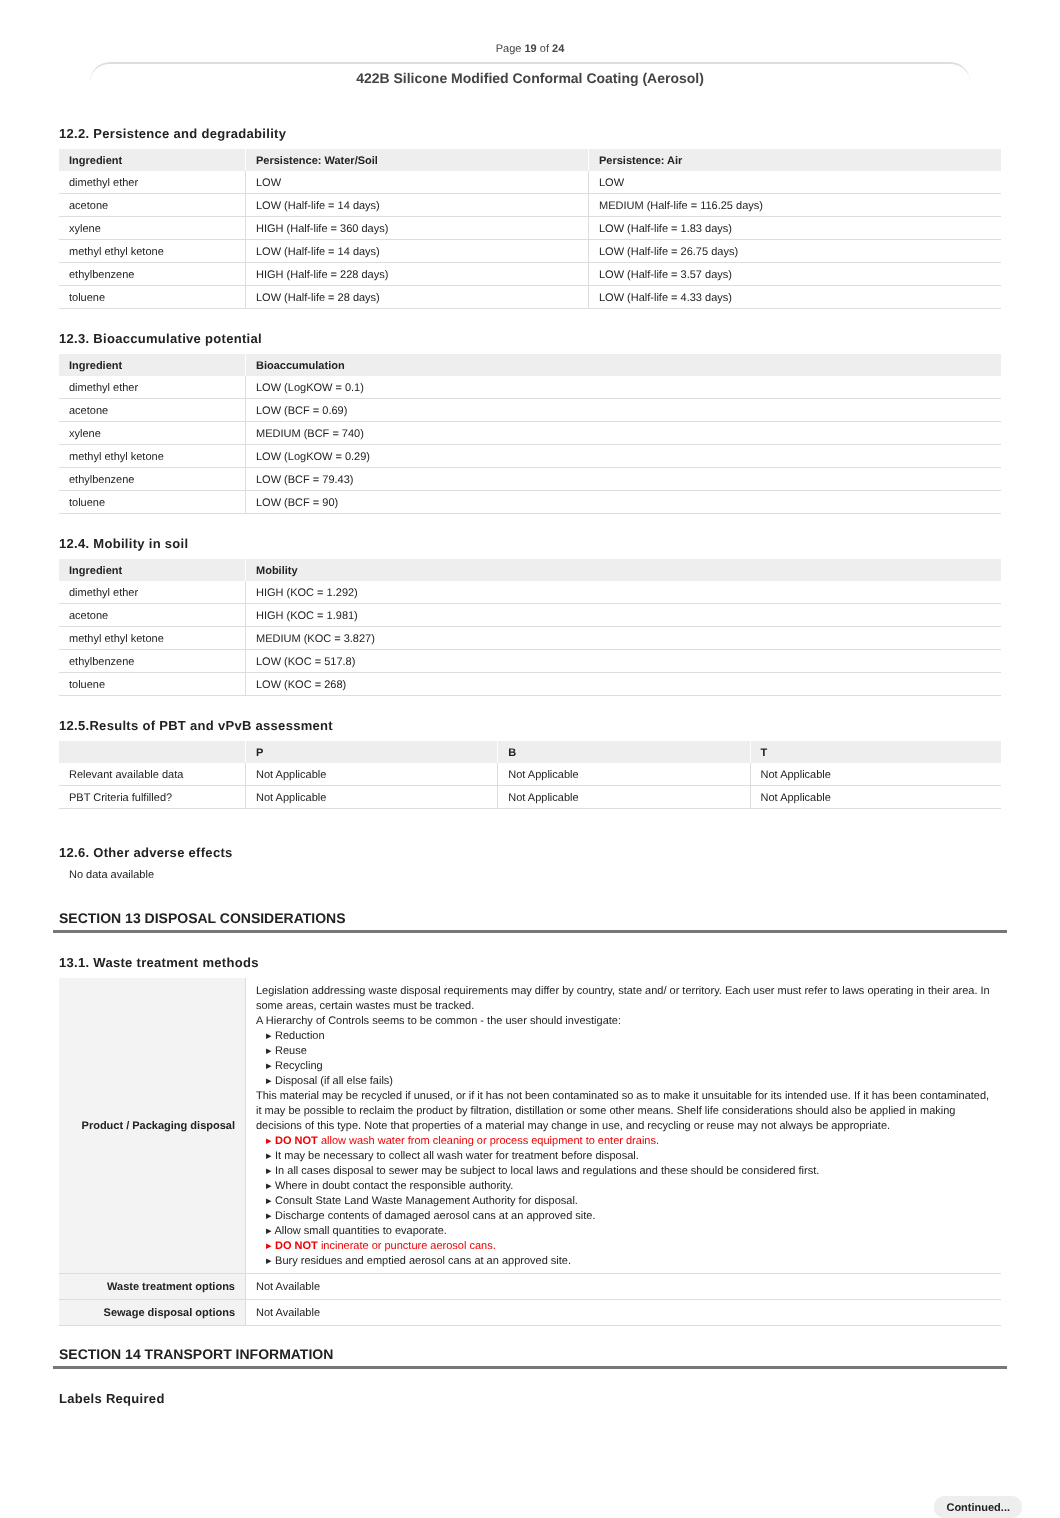Page 19 of 24
422B Silicone Modified Conformal Coating (Aerosol)
12.2. Persistence and degradability
| Ingredient | Persistence: Water/Soil | Persistence: Air |
| --- | --- | --- |
| dimethyl ether | LOW | LOW |
| acetone | LOW (Half-life = 14 days) | MEDIUM (Half-life = 116.25 days) |
| xylene | HIGH (Half-life = 360 days) | LOW (Half-life = 1.83 days) |
| methyl ethyl ketone | LOW (Half-life = 14 days) | LOW (Half-life = 26.75 days) |
| ethylbenzene | HIGH (Half-life = 228 days) | LOW (Half-life = 3.57 days) |
| toluene | LOW (Half-life = 28 days) | LOW (Half-life = 4.33 days) |
12.3. Bioaccumulative potential
| Ingredient | Bioaccumulation |
| --- | --- |
| dimethyl ether | LOW (LogKOW = 0.1) |
| acetone | LOW (BCF = 0.69) |
| xylene | MEDIUM (BCF = 740) |
| methyl ethyl ketone | LOW (LogKOW = 0.29) |
| ethylbenzene | LOW (BCF = 79.43) |
| toluene | LOW (BCF = 90) |
12.4. Mobility in soil
| Ingredient | Mobility |
| --- | --- |
| dimethyl ether | HIGH (KOC = 1.292) |
| acetone | HIGH (KOC = 1.981) |
| methyl ethyl ketone | MEDIUM (KOC = 3.827) |
| ethylbenzene | LOW (KOC = 517.8) |
| toluene | LOW (KOC = 268) |
12.5.Results of PBT and vPvB assessment
| | P | B | T |
| --- | --- | --- | --- |
| Relevant available data | Not Applicable | Not Applicable | Not Applicable |
| PBT Criteria fulfilled? | Not Applicable | Not Applicable | Not Applicable |
12.6. Other adverse effects
No data available
SECTION 13 DISPOSAL CONSIDERATIONS
13.1. Waste treatment methods
| Product / Packaging disposal | Legislation addressing waste disposal requirements may differ by country, state and/ or territory. Each user must refer to laws operating in their area. In some areas, certain wastes must be tracked. A Hierarchy of Controls seems to be common - the user should investigate: ▸ Reduction ▸ Reuse ▸ Recycling ▸ Disposal (if all else fails) This material may be recycled if unused, or if it has not been contaminated so as to make it unsuitable for its intended use. If it has been contaminated, it may be possible to reclaim the product by filtration, distillation or some other means. Shelf life considerations should also be applied in making decisions of this type. Note that properties of a material may change in use, and recycling or reuse may not always be appropriate. ▸ DO NOT allow wash water from cleaning or process equipment to enter drains. ▸ It may be necessary to collect all wash water for treatment before disposal. ▸ In all cases disposal to sewer may be subject to local laws and regulations and these should be considered first. ▸ Where in doubt contact the responsible authority. ▸ Consult State Land Waste Management Authority for disposal. ▸ Discharge contents of damaged aerosol cans at an approved site. ▸ Allow small quantities to evaporate. ▸ DO NOT incinerate or puncture aerosol cans. ▸ Bury residues and emptied aerosol cans at an approved site. |
| Waste treatment options | Not Available |
| Sewage disposal options | Not Available |
SECTION 14 TRANSPORT INFORMATION
Labels Required
Continued...